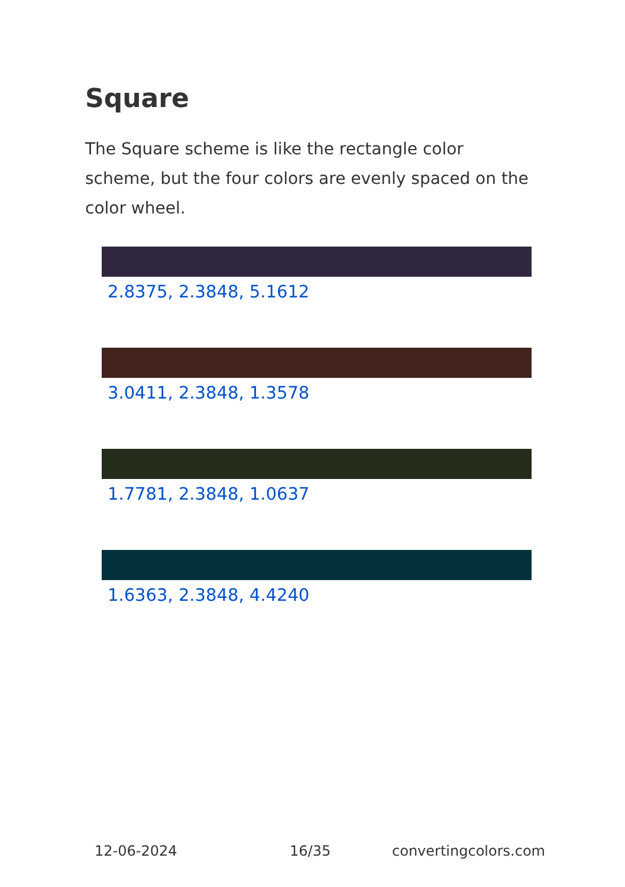Square
The Square scheme is like the rectangle color scheme, but the four colors are evenly spaced on the color wheel.
2.8375, 2.3848, 5.1612
3.0411, 2.3848, 1.3578
1.7781, 2.3848, 1.0637
1.6363, 2.3848, 4.4240
12-06-2024 16/35 convertingcolors.com